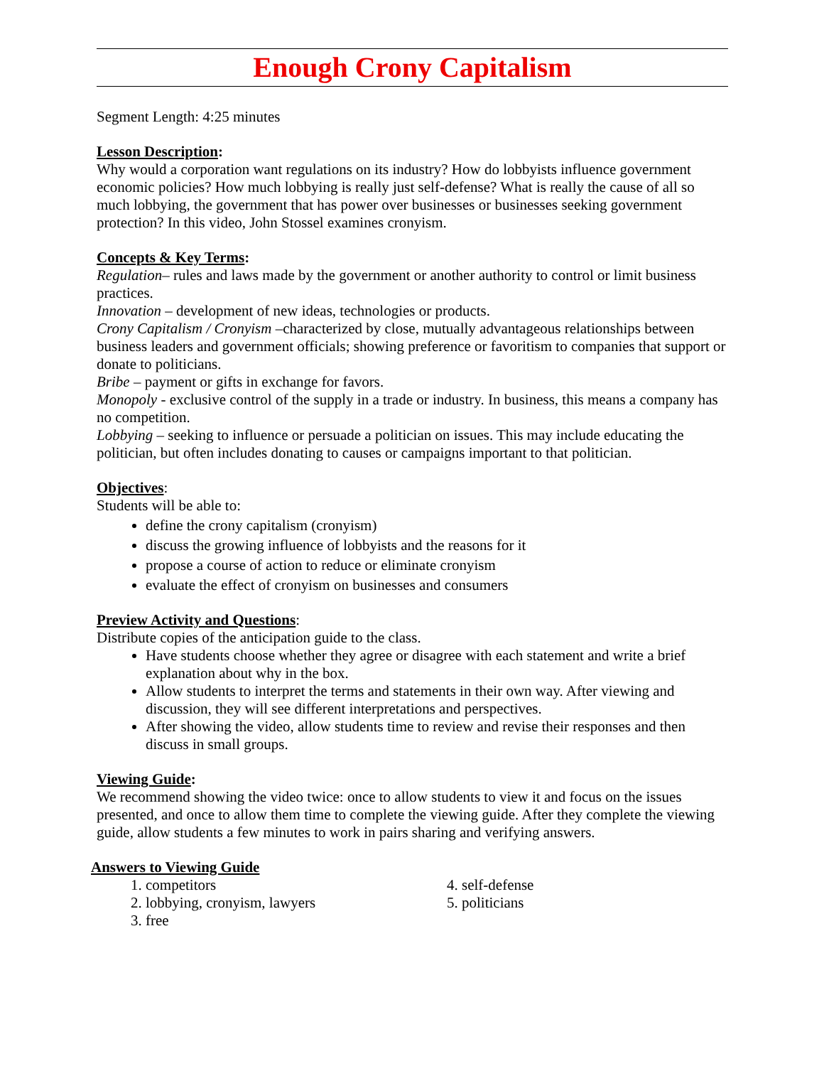Enough Crony Capitalism
Segment Length: 4:25 minutes
Lesson Description:
Why would a corporation want regulations on its industry? How do lobbyists influence government economic policies? How much lobbying is really just self-defense? What is really the cause of all so much lobbying, the government that has power over businesses or businesses seeking government protection? In this video, John Stossel examines cronyism.
Concepts & Key Terms:
Regulation– rules and laws made by the government or another authority to control or limit business practices.
Innovation – development of new ideas, technologies or products.
Crony Capitalism / Cronyism –characterized by close, mutually advantageous relationships between business leaders and government officials; showing preference or favoritism to companies that support or donate to politicians.
Bribe – payment or gifts in exchange for favors.
Monopoly - exclusive control of the supply in a trade or industry. In business, this means a company has no competition.
Lobbying – seeking to influence or persuade a politician on issues. This may include educating the politician, but often includes donating to causes or campaigns important to that politician.
Objectives:
Students will be able to:
define the crony capitalism (cronyism)
discuss the growing influence of lobbyists and the reasons for it
propose a course of action to reduce or eliminate cronyism
evaluate the effect of cronyism on businesses and consumers
Preview Activity and Questions:
Distribute copies of the anticipation guide to the class.
Have students choose whether they agree or disagree with each statement and write a brief explanation about why in the box.
Allow students to interpret the terms and statements in their own way. After viewing and discussion, they will see different interpretations and perspectives.
After showing the video, allow students time to review and revise their responses and then discuss in small groups.
Viewing Guide:
We recommend showing the video twice: once to allow students to view it and focus on the issues presented, and once to allow them time to complete the viewing guide. After they complete the viewing guide, allow students a few minutes to work in pairs sharing and verifying answers.
Answers to Viewing Guide
1. competitors
2. lobbying, cronyism, lawyers
3. free
4. self-defense
5. politicians